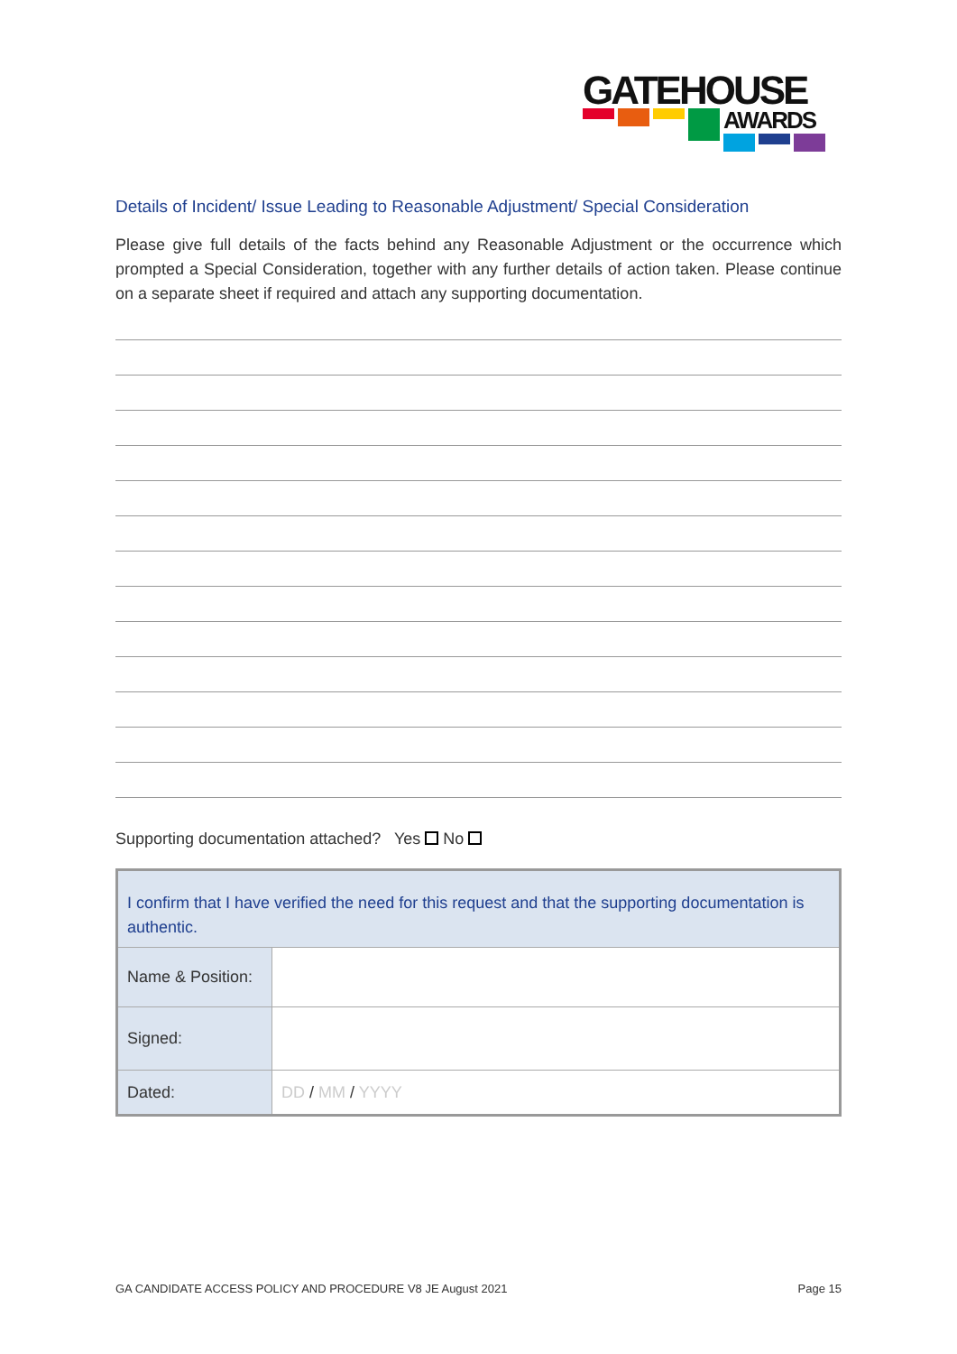GATEHOUSE
AWARDS
Details of Incident/ Issue Leading to Reasonable Adjustment/ Special Consideration
Please give full details of the facts behind any Reasonable Adjustment or the occurrence which prompted a Special Consideration, together with any further details of action taken. Please continue on a separate sheet if required and attach any supporting documentation.
Supporting documentation attached? Yes No
| I confirm that I have verified the need for this request and that the supporting documentation is authentic. | |
| Name & Position: | |
| Signed: | |
| Dated: | DD / MM / YYYY |
GA CANDIDATE ACCESS POLICY AND PROCEDURE V8 JE August 2021 Page 15